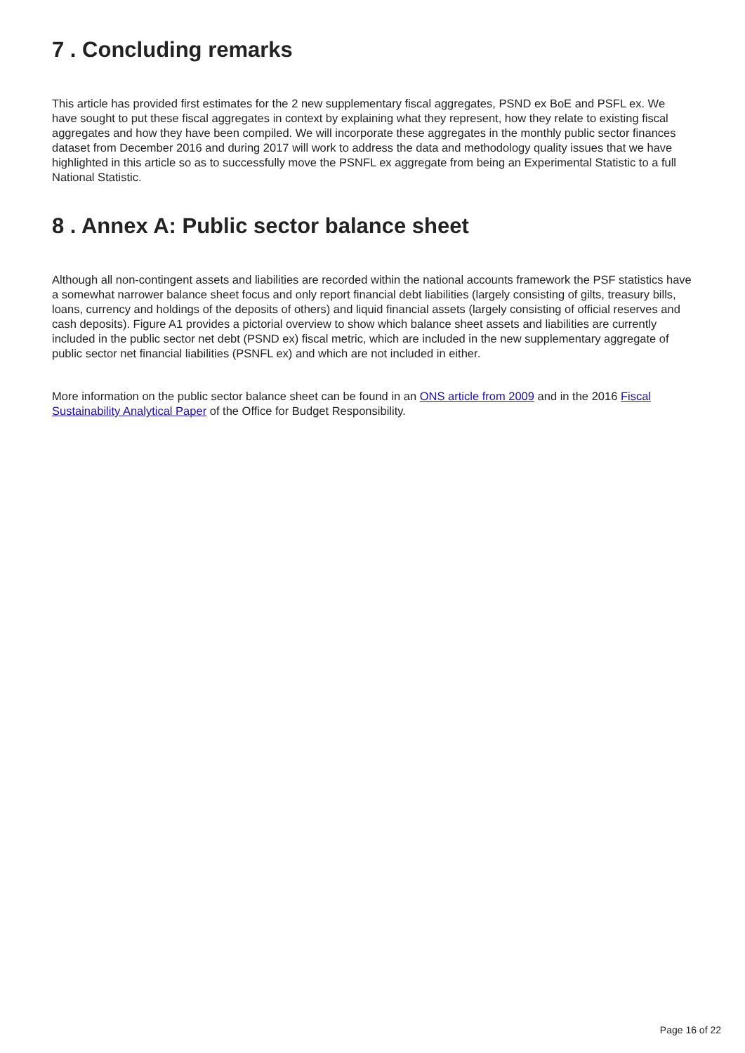7 . Concluding remarks
This article has provided first estimates for the 2 new supplementary fiscal aggregates, PSND ex BoE and PSFL ex. We have sought to put these fiscal aggregates in context by explaining what they represent, how they relate to existing fiscal aggregates and how they have been compiled. We will incorporate these aggregates in the monthly public sector finances dataset from December 2016 and during 2017 will work to address the data and methodology quality issues that we have highlighted in this article so as to successfully move the PSNFL ex aggregate from being an Experimental Statistic to a full National Statistic.
8 . Annex A: Public sector balance sheet
Although all non-contingent assets and liabilities are recorded within the national accounts framework the PSF statistics have a somewhat narrower balance sheet focus and only report financial debt liabilities (largely consisting of gilts, treasury bills, loans, currency and holdings of the deposits of others) and liquid financial assets (largely consisting of official reserves and cash deposits). Figure A1 provides a pictorial overview to show which balance sheet assets and liabilities are currently included in the public sector net debt (PSND ex) fiscal metric, which are included in the new supplementary aggregate of public sector net financial liabilities (PSNFL ex) and which are not included in either.
More information on the public sector balance sheet can be found in an ONS article from 2009 and in the 2016 Fiscal Sustainability Analytical Paper of the Office for Budget Responsibility.
Page 16 of 22